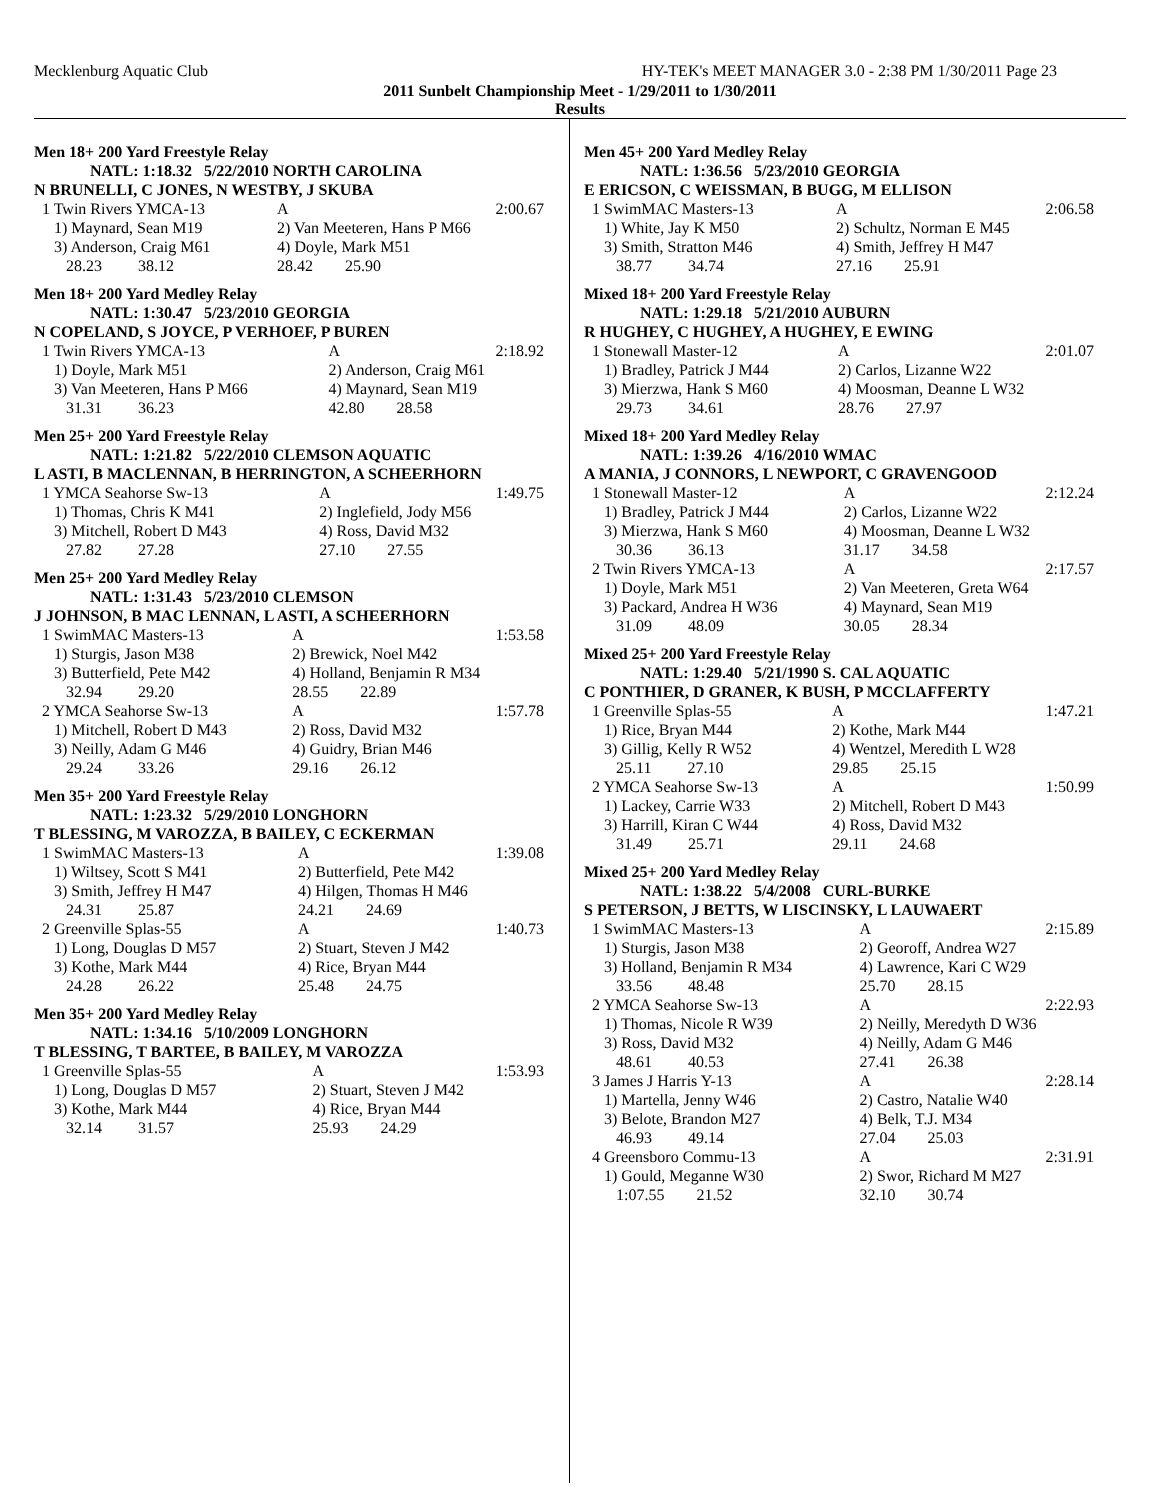Mecklenburg Aquatic Club HY-TEK's MEET MANAGER 3.0 - 2:38 PM 1/30/2011 Page 23
2011 Sunbelt Championship Meet - 1/29/2011 to 1/30/2011
Results
Men 18+ 200 Yard Freestyle Relay
NATL: 1:18.32 5/22/2010 NORTH CAROLINA
N BRUNELLI, C JONES, N WESTBY, J SKUBA
| 1 Twin Rivers YMCA-13 | A | 2:00.67 |
| 1) Maynard, Sean M19 | 2) Van Meeteren, Hans P M66 | |
| 3) Anderson, Craig M61 | 4) Doyle, Mark M51 | |
| 28.23 38.12 | 28.42 25.90 | |
Men 18+ 200 Yard Medley Relay
NATL: 1:30.47 5/23/2010 GEORGIA
N COPELAND, S JOYCE, P VERHOEF, P BUREN
| 1 Twin Rivers YMCA-13 | A | 2:18.92 |
| 1) Doyle, Mark M51 | 2) Anderson, Craig M61 | |
| 3) Van Meeteren, Hans P M66 | 4) Maynard, Sean M19 | |
| 31.31 36.23 | 42.80 28.58 | |
Men 25+ 200 Yard Freestyle Relay
NATL: 1:21.82 5/22/2010 CLEMSON AQUATIC
L ASTI, B MACLENNAN, B HERRINGTON, A SCHEERHORN
| 1 YMCA Seahorse Sw-13 | A | 1:49.75 |
| 1) Thomas, Chris K M41 | 2) Inglefield, Jody M56 | |
| 3) Mitchell, Robert D M43 | 4) Ross, David M32 | |
| 27.82 27.28 | 27.10 27.55 | |
Men 25+ 200 Yard Medley Relay
NATL: 1:31.43 5/23/2010 CLEMSON
J JOHNSON, B MAC LENNAN, L ASTI, A SCHEERHORN
| 1 SwimMAC Masters-13 | A | 1:53.58 |
| 1) Sturgis, Jason M38 | 2) Brewick, Noel M42 | |
| 3) Butterfield, Pete M42 | 4) Holland, Benjamin R M34 | |
| 32.94 29.20 | 28.55 22.89 | |
| 2 YMCA Seahorse Sw-13 | A | 1:57.78 |
| 1) Mitchell, Robert D M43 | 2) Ross, David M32 | |
| 3) Neilly, Adam G M46 | 4) Guidry, Brian M46 | |
| 29.24 33.26 | 29.16 26.12 | |
Men 35+ 200 Yard Freestyle Relay
NATL: 1:23.32 5/29/2010 LONGHORN
T BLESSING, M VAROZZA, B BAILEY, C ECKERMAN
| 1 SwimMAC Masters-13 | A | 1:39.08 |
| 1) Wiltsey, Scott S M41 | 2) Butterfield, Pete M42 | |
| 3) Smith, Jeffrey H M47 | 4) Hilgen, Thomas H M46 | |
| 24.31 25.87 | 24.21 24.69 | |
| 2 Greenville Splas-55 | A | 1:40.73 |
| 1) Long, Douglas D M57 | 2) Stuart, Steven J M42 | |
| 3) Kothe, Mark M44 | 4) Rice, Bryan M44 | |
| 24.28 26.22 | 25.48 24.75 | |
Men 35+ 200 Yard Medley Relay
NATL: 1:34.16 5/10/2009 LONGHORN
T BLESSING, T BARTEE, B BAILEY, M VAROZZA
| 1 Greenville Splas-55 | A | 1:53.93 |
| 1) Long, Douglas D M57 | 2) Stuart, Steven J M42 | |
| 3) Kothe, Mark M44 | 4) Rice, Bryan M44 | |
| 32.14 31.57 | 25.93 24.29 | |
Men 45+ 200 Yard Medley Relay
NATL: 1:36.56 5/23/2010 GEORGIA
E ERICSON, C WEISSMAN, B BUGG, M ELLISON
| 1 SwimMAC Masters-13 | A | 2:06.58 |
| 1) White, Jay K M50 | 2) Schultz, Norman E M45 | |
| 3) Smith, Stratton M46 | 4) Smith, Jeffrey H M47 | |
| 38.77 34.74 | 27.16 25.91 | |
Mixed 18+ 200 Yard Freestyle Relay
NATL: 1:29.18 5/21/2010 AUBURN
R HUGHEY, C HUGHEY, A HUGHEY, E EWING
| 1 Stonewall Master-12 | A | 2:01.07 |
| 1) Bradley, Patrick J M44 | 2) Carlos, Lizanne W22 | |
| 3) Mierzwa, Hank S M60 | 4) Moosman, Deanne L W32 | |
| 29.73 34.61 | 28.76 27.97 | |
Mixed 18+ 200 Yard Medley Relay
NATL: 1:39.26 4/16/2010 WMAC
A MANIA, J CONNORS, L NEWPORT, C GRAVENGOOD
| 1 Stonewall Master-12 | A | 2:12.24 |
| 1) Bradley, Patrick J M44 | 2) Carlos, Lizanne W22 | |
| 3) Mierzwa, Hank S M60 | 4) Moosman, Deanne L W32 | |
| 30.36 36.13 | 31.17 34.58 | |
| 2 Twin Rivers YMCA-13 | A | 2:17.57 |
| 1) Doyle, Mark M51 | 2) Van Meeteren, Greta W64 | |
| 3) Packard, Andrea H W36 | 4) Maynard, Sean M19 | |
| 31.09 48.09 | 30.05 28.34 | |
Mixed 25+ 200 Yard Freestyle Relay
NATL: 1:29.40 5/21/1990 S. CAL AQUATIC
C PONTHIER, D GRANER, K BUSH, P MCCLAFFERTY
| 1 Greenville Splas-55 | A | 1:47.21 |
| 1) Rice, Bryan M44 | 2) Kothe, Mark M44 | |
| 3) Gillig, Kelly R W52 | 4) Wentzel, Meredith L W28 | |
| 25.11 27.10 | 29.85 25.15 | |
| 2 YMCA Seahorse Sw-13 | A | 1:50.99 |
| 1) Lackey, Carrie W33 | 2) Mitchell, Robert D M43 | |
| 3) Harrill, Kiran C W44 | 4) Ross, David M32 | |
| 31.49 25.71 | 29.11 24.68 | |
Mixed 25+ 200 Yard Medley Relay
NATL: 1:38.22 5/4/2008 CURL-BURKE
S PETERSON, J BETTS, W LISCINSKY, L LAUWAERT
| 1 SwimMAC Masters-13 | A | 2:15.89 |
| 1) Sturgis, Jason M38 | 2) Georoff, Andrea W27 | |
| 3) Holland, Benjamin R M34 | 4) Lawrence, Kari C W29 | |
| 33.56 48.48 | 25.70 28.15 | |
| 2 YMCA Seahorse Sw-13 | A | 2:22.93 |
| 1) Thomas, Nicole R W39 | 2) Neilly, Meredyth D W36 | |
| 3) Ross, David M32 | 4) Neilly, Adam G M46 | |
| 48.61 40.53 | 27.41 26.38 | |
| 3 James J Harris Y-13 | A | 2:28.14 |
| 1) Martella, Jenny W46 | 2) Castro, Natalie W40 | |
| 3) Belote, Brandon M27 | 4) Belk, T.J. M34 | |
| 46.93 49.14 | 27.04 25.03 | |
| 4 Greensboro Commu-13 | A | 2:31.91 |
| 1) Gould, Meganne W30 | 2) Swor, Richard M M27 | |
| 1:07.55 21.52 | 32.10 30.74 | |